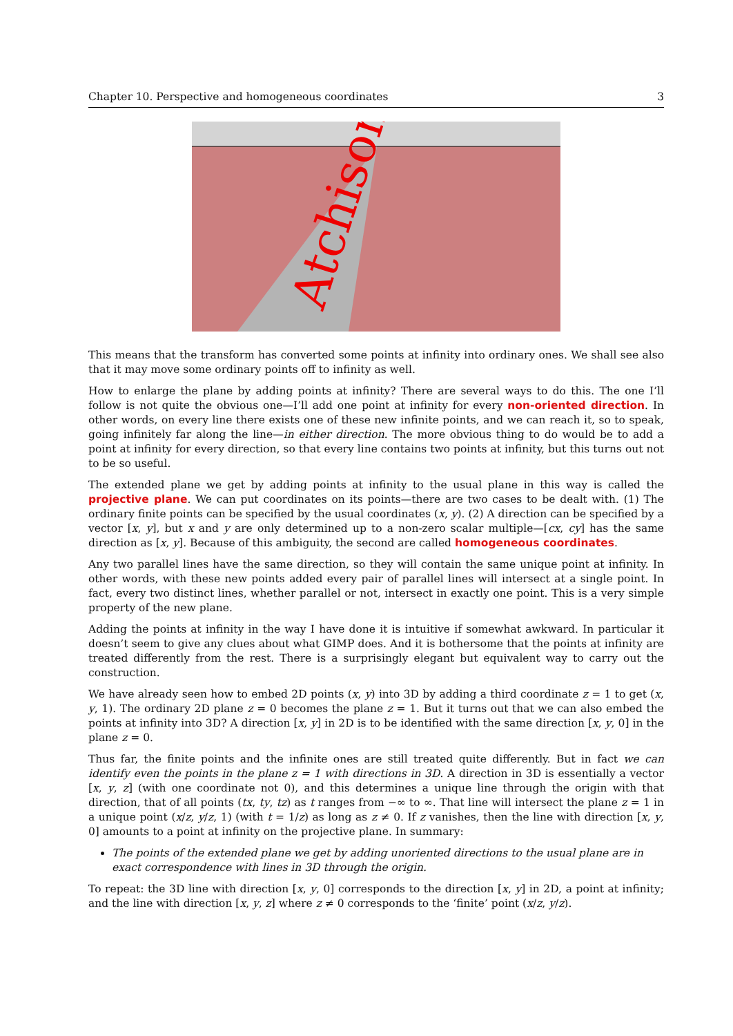Chapter 10. Perspective and homogeneous coordinates 3
Atchison
This means that the transform has converted some points at infinity into ordinary ones. We shall see also that it may move some ordinary points off to infinity as well.
How to enlarge the plane by adding points at infinity? There are several ways to do this. The one I’ll follow is not quite the obvious one—I’ll add one point at infinity for every non-oriented direction. In other words, on every line there exists one of these new infinite points, and we can reach it, so to speak, going infinitely far along the line—in either direction. The more obvious thing to do would be to add a point at infinity for every direction, so that every line contains two points at infinity, but this turns out not to be so useful.
The extended plane we get by adding points at infinity to the usual plane in this way is called the projective plane. We can put coordinates on its points—there are two cases to be dealt with. (1) The ordinary finite points can be specified by the usual coordinates (x, y). (2) A direction can be specified by a vector [x, y], but x and y are only determined up to a non-zero scalar multiple—[cx, cy] has the same direction as [x, y]. Because of this ambiguity, the second are called homogeneous coordinates.
Any two parallel lines have the same direction, so they will contain the same unique point at infinity. In other words, with these new points added every pair of parallel lines will intersect at a single point. In fact, every two distinct lines, whether parallel or not, intersect in exactly one point. This is a very simple property of the new plane.
Adding the points at infinity in the way I have done it is intuitive if somewhat awkward. In particular it doesn’t seem to give any clues about what GIMP does. And it is bothersome that the points at infinity are treated differently from the rest. There is a surprisingly elegant but equivalent way to carry out the construction.
We have already seen how to embed 2D points (x, y) into 3D by adding a third coordinate z = 1 to get (x, y, 1). The ordinary 2D plane z = 0 becomes the plane z = 1. But it turns out that we can also embed the points at infinity into 3D? A direction [x, y] in 2D is to be identified with the same direction [x, y, 0] in the plane z = 0.
Thus far, the finite points and the infinite ones are still treated quite differently. But in fact we can identify even the points in the plane z = 1 with directions in 3D. A direction in 3D is essentially a vector [x, y, z] (with one coordinate not 0), and this determines a unique line through the origin with that direction, that of all points (tx, ty, tz) as t ranges from −∞ to ∞. That line will intersect the plane z = 1 in a unique point (x/z, y/z, 1) (with t = 1/z) as long as z ≠ 0. If z vanishes, then the line with direction [x, y, 0] amounts to a point at infinity on the projective plane. In summary:
The points of the extended plane we get by adding unoriented directions to the usual plane are in exact correspondence with lines in 3D through the origin.
To repeat: the 3D line with direction [x, y, 0] corresponds to the direction [x, y] in 2D, a point at infinity; and the line with direction [x, y, z] where z ≠ 0 corresponds to the ‘finite’ point (x/z, y/z).